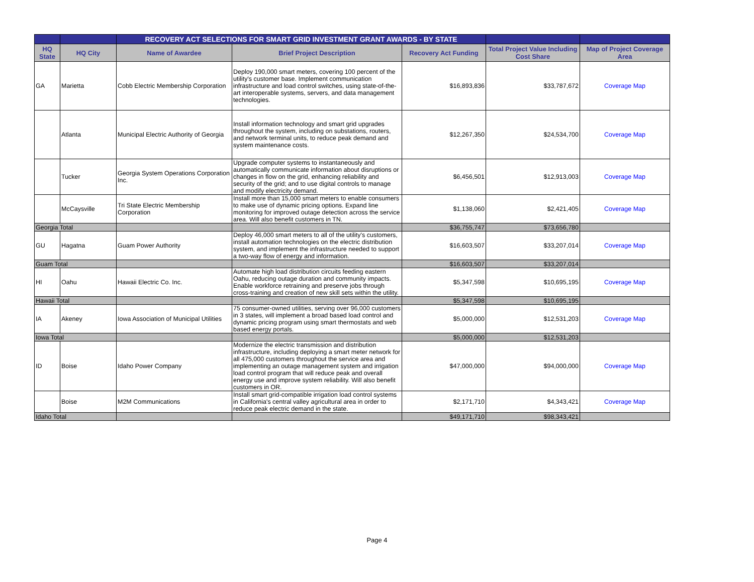| | | RECOVERY ACT SELECTIONS FOR SMART GRID INVESTMENT GRANT AWARDS - BY STATE | | | | |
| --- | --- | --- | --- | --- | --- | --- |
| HQ State | HQ City | Name of Awardee | Brief Project Description | Recovery Act Funding | Total Project Value Including Cost Share | Map of Project Coverage Area |
| GA | Marietta | Cobb Electric Membership Corporation | Deploy 190,000 smart meters, covering 100 percent of the utility's customer base. Implement communication infrastructure and load control switches, using state-of-the-art interoperable systems, servers, and data management technologies. | $16,893,836 | $33,787,672 | Coverage Map |
| | Atlanta | Municipal Electric Authority of Georgia | Install information technology and smart grid upgrades throughout the system, including on substations, routers, and network terminal units, to reduce peak demand and system maintenance costs. | $12,267,350 | $24,534,700 | Coverage Map |
| | Tucker | Georgia System Operations Corporation Inc. | Upgrade computer systems to instantaneously and automatically communicate information about disruptions or changes in flow on the grid, enhancing reliability and security of the grid; and to use digital controls to manage and modify electricity demand. | $6,456,501 | $12,913,003 | Coverage Map |
| | McCaysville | Tri State Electric Membership Corporation | Install more than 15,000 smart meters to enable consumers to make use of dynamic pricing options. Expand line monitoring for improved outage detection across the service area. Will also benefit customers in TN. | $1,138,060 | $2,421,405 | Coverage Map |
| Georgia Total | | | | $36,755,747 | $73,656,780 | |
| GU | Hagatna | Guam Power Authority | Deploy 46,000 smart meters to all of the utility's customers, install automation technologies on the electric distribution system, and implement the infrastructure needed to support a two-way flow of energy and information. | $16,603,507 | $33,207,014 | Coverage Map |
| Guam Total | | | | $16,603,507 | $33,207,014 | |
| HI | Oahu | Hawaii Electric Co. Inc. | Automate high load distribution circuits feeding eastern Oahu, reducing outage duration and community impacts. Enable workforce retraining and preserve jobs through cross-training and creation of new skill sets within the utility. | $5,347,598 | $10,695,195 | Coverage Map |
| Hawaii Total | | | | $5,347,598 | $10,695,195 | |
| IA | Akeney | Iowa Association of Municipal Utilities | 75 consumer-owned utilities, serving over 96,000 customers in 3 states, will implement a broad based load control and dynamic pricing program using smart thermostats and web based energy portals. | $5,000,000 | $12,531,203 | Coverage Map |
| Iowa Total | | | | $5,000,000 | $12,531,203 | |
| ID | Boise | Idaho Power Company | Modernize the electric transmission and distribution infrastructure, including deploying a smart meter network for all 475,000 customers throughout the service area and implementing an outage management system and irrigation load control program that will reduce peak and overall energy use and improve system reliability. Will also benefit customers in OR. | $47,000,000 | $94,000,000 | Coverage Map |
| | Boise | M2M Communications | Install smart grid-compatible irrigation load control systems in California's central valley agricultural area in order to reduce peak electric demand in the state. | $2,171,710 | $4,343,421 | Coverage Map |
| Idaho Total | | | | $49,171,710 | $98,343,421 | |
Page 4